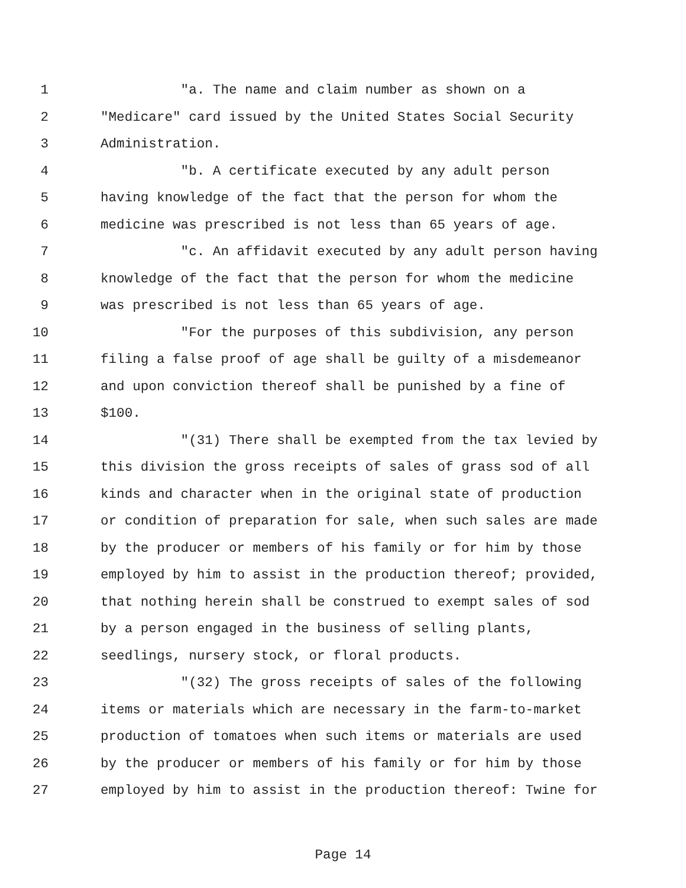1 "a. The name and claim number as shown on a
2 "Medicare" card issued by the United States Social Security
3 Administration.
4 "b. A certificate executed by any adult person
5 having knowledge of the fact that the person for whom the
6 medicine was prescribed is not less than 65 years of age.
7 "c. An affidavit executed by any adult person having
8 knowledge of the fact that the person for whom the medicine
9 was prescribed is not less than 65 years of age.
10 "For the purposes of this subdivision, any person
11 filing a false proof of age shall be guilty of a misdemeanor
12 and upon conviction thereof shall be punished by a fine of
13 $100.
14 "(31) There shall be exempted from the tax levied by
15 this division the gross receipts of sales of grass sod of all
16 kinds and character when in the original state of production
17 or condition of preparation for sale, when such sales are made
18 by the producer or members of his family or for him by those
19 employed by him to assist in the production thereof; provided,
20 that nothing herein shall be construed to exempt sales of sod
21 by a person engaged in the business of selling plants,
22 seedlings, nursery stock, or floral products.
23 "(32) The gross receipts of sales of the following
24 items or materials which are necessary in the farm-to-market
25 production of tomatoes when such items or materials are used
26 by the producer or members of his family or for him by those
27 employed by him to assist in the production thereof: Twine for
Page 14